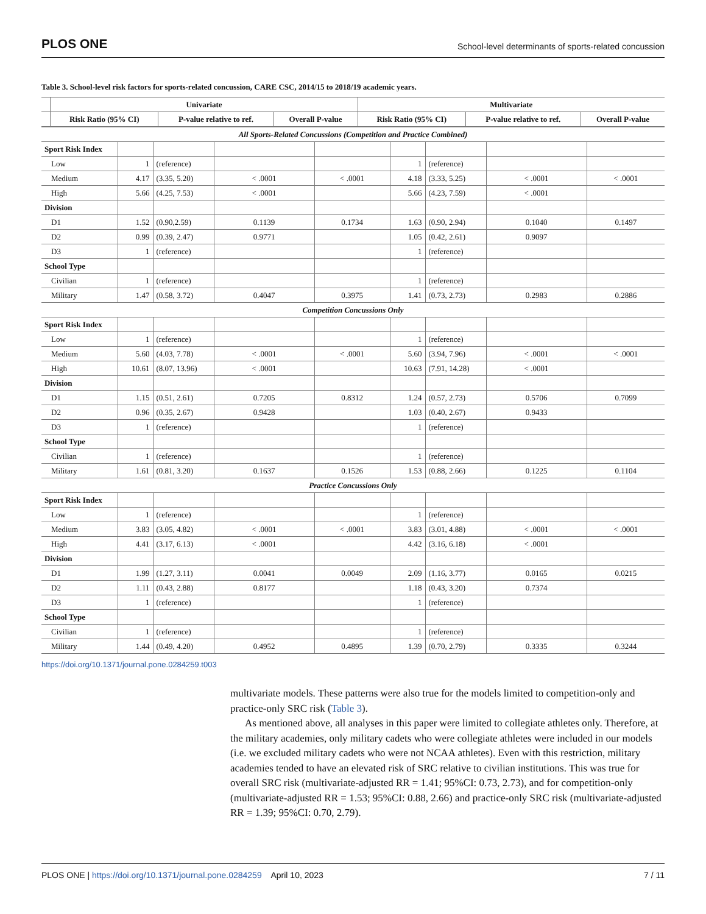PLOS ONE
School-level determinants of sports-related concussion
Table 3. School-level risk factors for sports-related concussion, CARE CSC, 2014/15 to 2018/19 academic years.
| | Univariate | | | Multivariate | | |
| --- | --- | --- | --- | --- | --- | --- |
| | Risk Ratio (95% CI) | P-value relative to ref. | Overall P-value | Risk Ratio (95% CI) | P-value relative to ref. | Overall P-value |
| All Sports-Related Concussions (Competition and Practice Combined) | | | | | | | | |
| Sport Risk Index | | | | | | | | |
| Low | 1 | (reference) | | | 1 | (reference) | | |
| Medium | 4.17 | (3.35, 5.20) | < .0001 | < .0001 | 4.18 | (3.33, 5.25) | < .0001 | < .0001 |
| High | 5.66 | (4.25, 7.53) | < .0001 | | 5.66 | (4.23, 7.59) | < .0001 | |
| Division | | | | | | | | |
| D1 | 1.52 | (0.90,2.59) | 0.1139 | 0.1734 | 1.63 | (0.90, 2.94) | 0.1040 | 0.1497 |
| D2 | 0.99 | (0.39, 2.47) | 0.9771 | | 1.05 | (0.42, 2.61) | 0.9097 | |
| D3 | 1 | (reference) | | | 1 | (reference) | | |
| School Type | | | | | | | | |
| Civilian | 1 | (reference) | | | 1 | (reference) | | |
| Military | 1.47 | (0.58, 3.72) | 0.4047 | 0.3975 | 1.41 | (0.73, 2.73) | 0.2983 | 0.2886 |
| Competition Concussions Only | | | | | | | | |
| Sport Risk Index | | | | | | | | |
| Low | 1 | (reference) | | | 1 | (reference) | | |
| Medium | 5.60 | (4.03, 7.78) | < .0001 | < .0001 | 5.60 | (3.94, 7.96) | < .0001 | < .0001 |
| High | 10.61 | (8.07, 13.96) | < .0001 | | 10.63 | (7.91, 14.28) | < .0001 | |
| Division | | | | | | | | |
| D1 | 1.15 | (0.51, 2.61) | 0.7205 | 0.8312 | 1.24 | (0.57, 2.73) | 0.5706 | 0.7099 |
| D2 | 0.96 | (0.35, 2.67) | 0.9428 | | 1.03 | (0.40, 2.67) | 0.9433 | |
| D3 | 1 | (reference) | | | 1 | (reference) | | |
| School Type | | | | | | | | |
| Civilian | 1 | (reference) | | | 1 | (reference) | | |
| Military | 1.61 | (0.81, 3.20) | 0.1637 | 0.1526 | 1.53 | (0.88, 2.66) | 0.1225 | 0.1104 |
| Practice Concussions Only | | | | | | | | |
| Sport Risk Index | | | | | | | | |
| Low | 1 | (reference) | | | 1 | (reference) | | |
| Medium | 3.83 | (3.05, 4.82) | < .0001 | < .0001 | 3.83 | (3.01, 4.88) | < .0001 | < .0001 |
| High | 4.41 | (3.17, 6.13) | < .0001 | | 4.42 | (3.16, 6.18) | < .0001 | |
| Division | | | | | | | | |
| D1 | 1.99 | (1.27, 3.11) | 0.0041 | 0.0049 | 2.09 | (1.16, 3.77) | 0.0165 | 0.0215 |
| D2 | 1.11 | (0.43, 2.88) | 0.8177 | | 1.18 | (0.43, 3.20) | 0.7374 | |
| D3 | 1 | (reference) | | | 1 | (reference) | | |
| School Type | | | | | | | | |
| Civilian | 1 | (reference) | | | 1 | (reference) | | |
| Military | 1.44 | (0.49, 4.20) | 0.4952 | 0.4895 | 1.39 | (0.70, 2.79) | 0.3335 | 0.3244 |
https://doi.org/10.1371/journal.pone.0284259.t003
multivariate models. These patterns were also true for the models limited to competition-only and practice-only SRC risk (Table 3).
As mentioned above, all analyses in this paper were limited to collegiate athletes only. Therefore, at the military academies, only military cadets who were collegiate athletes were included in our models (i.e. we excluded military cadets who were not NCAA athletes). Even with this restriction, military academies tended to have an elevated risk of SRC relative to civilian institutions. This was true for overall SRC risk (multivariate-adjusted RR = 1.41; 95%CI: 0.73, 2.73), and for competition-only (multivariate-adjusted RR = 1.53; 95%CI: 0.88, 2.66) and practice-only SRC risk (multivariate-adjusted RR = 1.39; 95%CI: 0.70, 2.79).
PLOS ONE | https://doi.org/10.1371/journal.pone.0284259 April 10, 2023
7 / 11